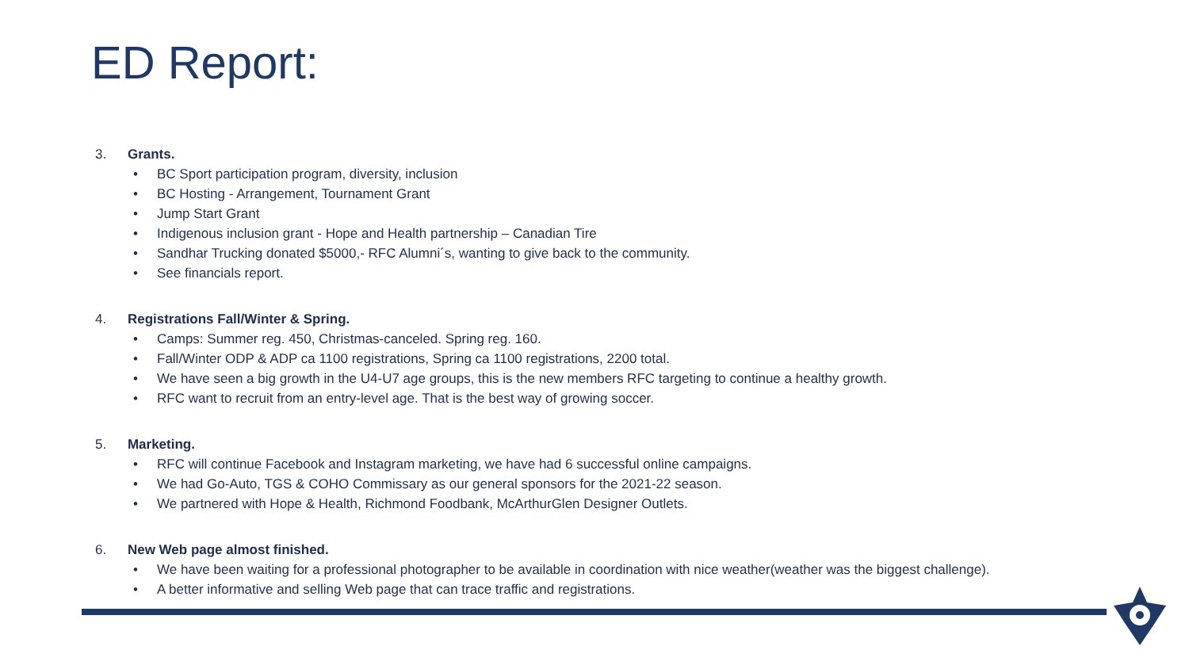ED Report:
3. Grants.
• BC Sport participation program, diversity, inclusion
• BC Hosting - Arrangement, Tournament Grant
• Jump Start Grant
• Indigenous inclusion grant - Hope and Health partnership – Canadian Tire
• Sandhar Trucking donated $5000,- RFC Alumni´s, wanting to give back to the community.
• See financials report.
4. Registrations Fall/Winter & Spring.
• Camps: Summer reg. 450, Christmas-canceled. Spring reg. 160.
• Fall/Winter ODP & ADP ca 1100 registrations, Spring ca 1100 registrations, 2200 total.
• We have seen a big growth in the U4-U7 age groups, this is the new members RFC targeting to continue a healthy growth.
• RFC want to recruit from an entry-level age. That is the best way of growing soccer.
5. Marketing.
• RFC will continue Facebook and Instagram marketing, we have had 6 successful online campaigns.
• We had Go-Auto, TGS & COHO Commissary as our general sponsors for the 2021-22 season.
• We partnered with Hope & Health, Richmond Foodbank, McArthurGlen Designer Outlets.
6. New Web page almost finished.
• We have been waiting for a professional photographer to be available in coordination with nice weather(weather was the biggest challenge).
• A better informative and selling Web page that can trace traffic and registrations.